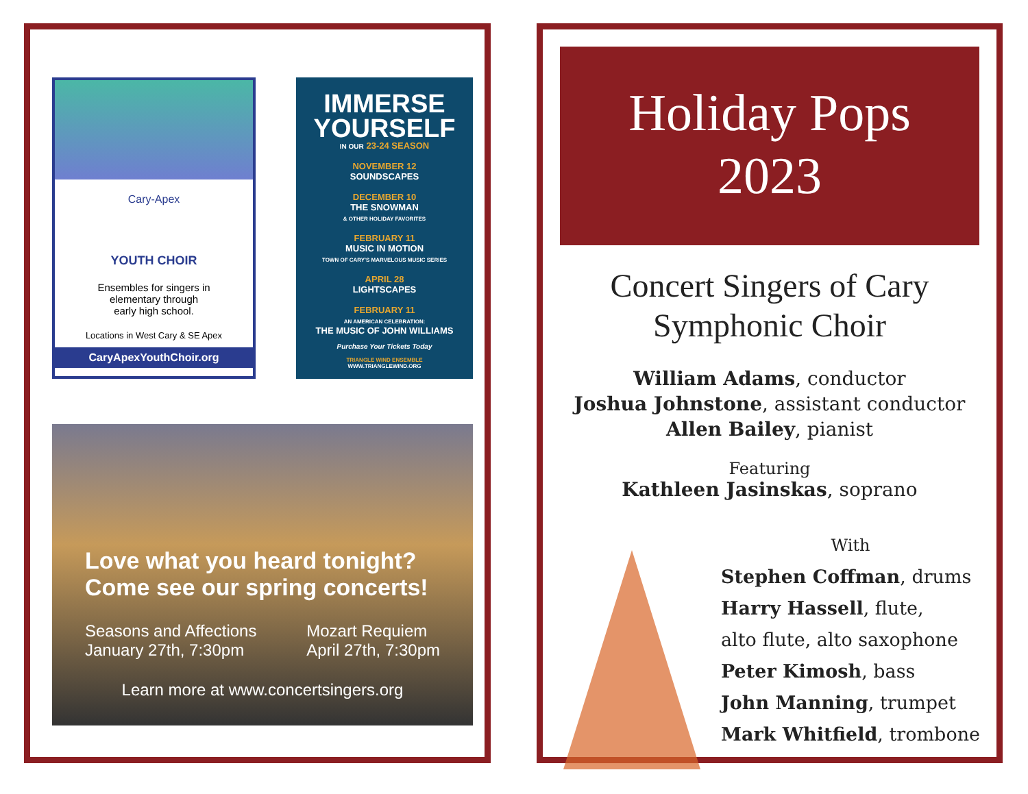Cary-Apex
YOUTH CHOIR
Ensembles for singers in
elementary through
early high school.
Locations in West Cary & SE Apex
CaryApexYouthChoir.org
IMMERSE
YOURSELF
IN OUR 23-24 SEASON
NOVEMBER 12
SOUNDSCAPES
DECEMBER 10
THE SNOWMAN
& OTHER HOLIDAY FAVORITES
FEBRUARY 11
MUSIC IN MOTION
TOWN OF CARY'S MARVELOUS MUSIC SERIES
APRIL 28
LIGHTSCAPES
FEBRUARY 11
AN AMERICAN CELEBRATION:
THE MUSIC OF JOHN WILLIAMS
Purchase Your Tickets Today
TRIANGLE WIND ENSEMBLE
WWW.TRIANGLEWIND.ORG
Love what you heard tonight?
Come see our spring concerts!
Seasons and Affections
January 27th, 7:30pm
Mozart Requiem
April 27th, 7:30pm
Learn more at www.concertsingers.org
Holiday Pops
2023
Concert Singers of Cary
Symphonic Choir
William Adams, conductor
Joshua Johnstone, assistant conductor
Allen Bailey, pianist
Featuring
Kathleen Jasinskas, soprano
With
Stephen Coffman, drums
Harry Hassell, flute,
alto flute, alto saxophone
Peter Kimosh, bass
John Manning, trumpet
Mark Whitfield, trombone